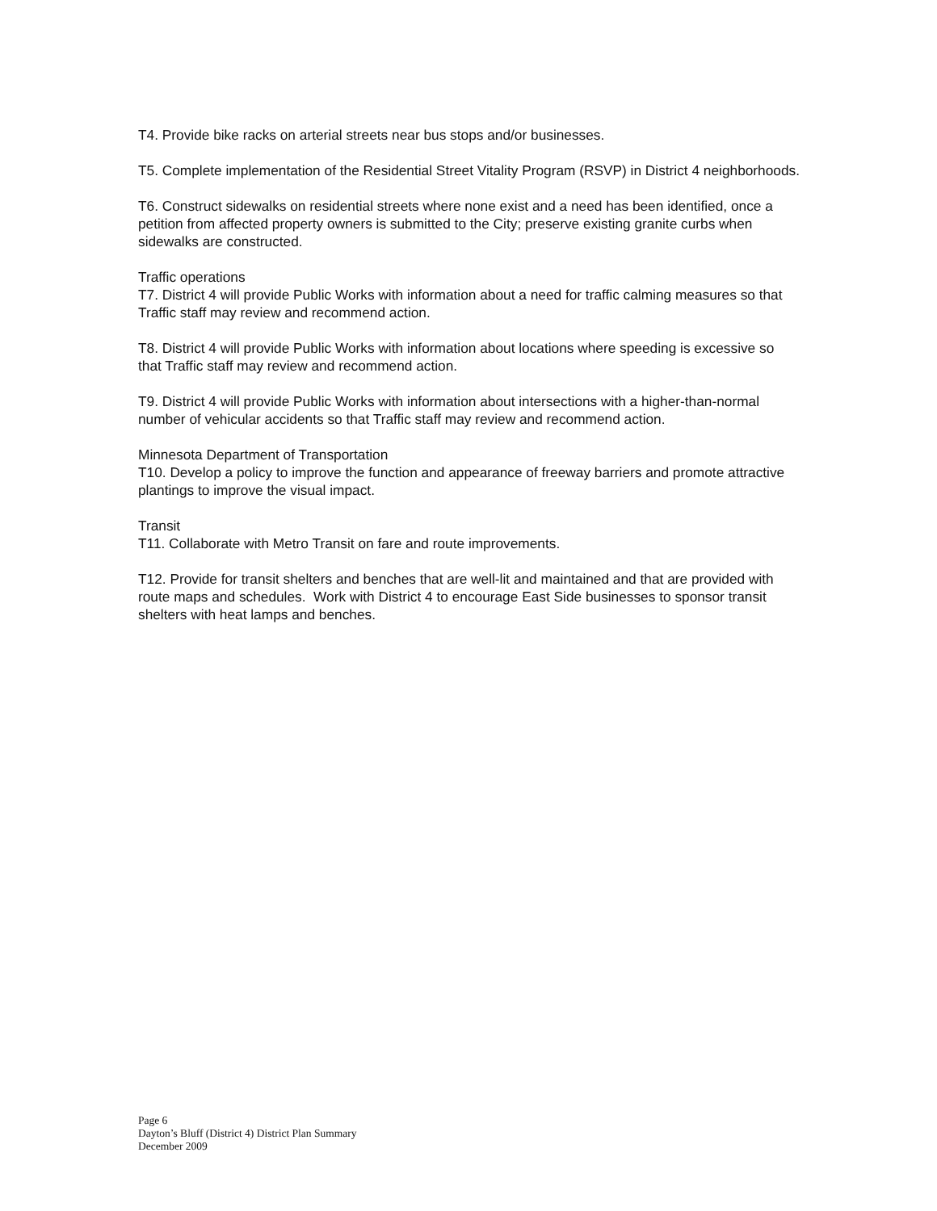T4. Provide bike racks on arterial streets near bus stops and/or businesses.
T5. Complete implementation of the Residential Street Vitality Program (RSVP) in District 4 neighborhoods.
T6. Construct sidewalks on residential streets where none exist and a need has been identified, once a petition from affected property owners is submitted to the City; preserve existing granite curbs when sidewalks are constructed.
Traffic operations
T7. District 4 will provide Public Works with information about a need for traffic calming measures so that Traffic staff may review and recommend action.
T8. District 4 will provide Public Works with information about locations where speeding is excessive so that Traffic staff may review and recommend action.
T9. District 4 will provide Public Works with information about intersections with a higher-than-normal number of vehicular accidents so that Traffic staff may review and recommend action.
Minnesota Department of Transportation
T10. Develop a policy to improve the function and appearance of freeway barriers and promote attractive plantings to improve the visual impact.
Transit
T11. Collaborate with Metro Transit on fare and route improvements.
T12. Provide for transit shelters and benches that are well-lit and maintained and that are provided with route maps and schedules. Work with District 4 to encourage East Side businesses to sponsor transit shelters with heat lamps and benches.
Page 6
Dayton’s Bluff (District 4) District Plan Summary
December 2009